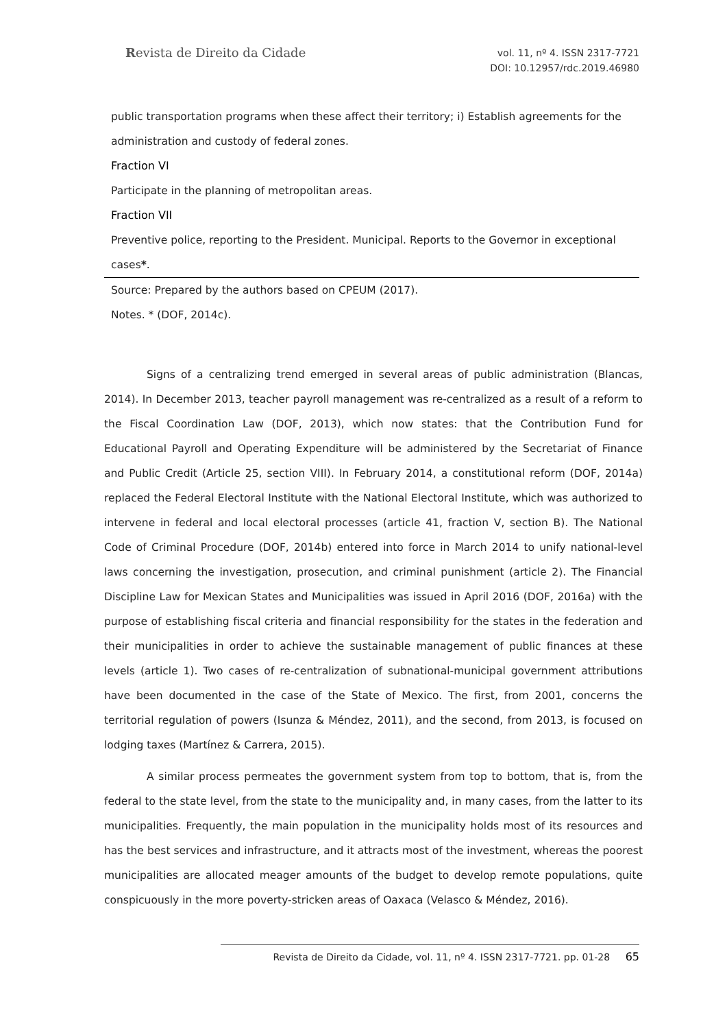Revista de Direito da Cidade
vol. 11, nº 4. ISSN 2317-7721
DOI: 10.12957/rdc.2019.46980
| public transportation programs when these affect their territory; i) Establish agreements for the administration and custody of federal zones. |
| Fraction VI |
| Participate in the planning of metropolitan areas. |
| Fraction VII |
| Preventive police, reporting to the President. Municipal. Reports to the Governor in exceptional cases * . |
| Source: Prepared by the authors based on CPEUM (2017). |
| Notes. * (DOF, 2014c). |
Signs of a centralizing trend emerged in several areas of public administration (Blancas, 2014). In December 2013, teacher payroll management was re-centralized as a result of a reform to the Fiscal Coordination Law (DOF, 2013), which now states: that the Contribution Fund for Educational Payroll and Operating Expenditure will be administered by the Secretariat of Finance and Public Credit (Article 25, section VIII). In February 2014, a constitutional reform (DOF, 2014a) replaced the Federal Electoral Institute with the National Electoral Institute, which was authorized to intervene in federal and local electoral processes (article 41, fraction V, section B). The National Code of Criminal Procedure (DOF, 2014b) entered into force in March 2014 to unify national-level laws concerning the investigation, prosecution, and criminal punishment (article 2). The Financial Discipline Law for Mexican States and Municipalities was issued in April 2016 (DOF, 2016a) with the purpose of establishing fiscal criteria and financial responsibility for the states in the federation and their municipalities in order to achieve the sustainable management of public finances at these levels (article 1). Two cases of re-centralization of subnational-municipal government attributions have been documented in the case of the State of Mexico. The first, from 2001, concerns the territorial regulation of powers (Isunza & Méndez, 2011), and the second, from 2013, is focused on lodging taxes (Martínez & Carrera, 2015).
A similar process permeates the government system from top to bottom, that is, from the federal to the state level, from the state to the municipality and, in many cases, from the latter to its municipalities. Frequently, the main population in the municipality holds most of its resources and has the best services and infrastructure, and it attracts most of the investment, whereas the poorest municipalities are allocated meager amounts of the budget to develop remote populations, quite conspicuously in the more poverty-stricken areas of Oaxaca (Velasco & Méndez, 2016).
Revista de Direito da Cidade, vol. 11, nº 4. ISSN 2317-7721. pp. 01-28 65